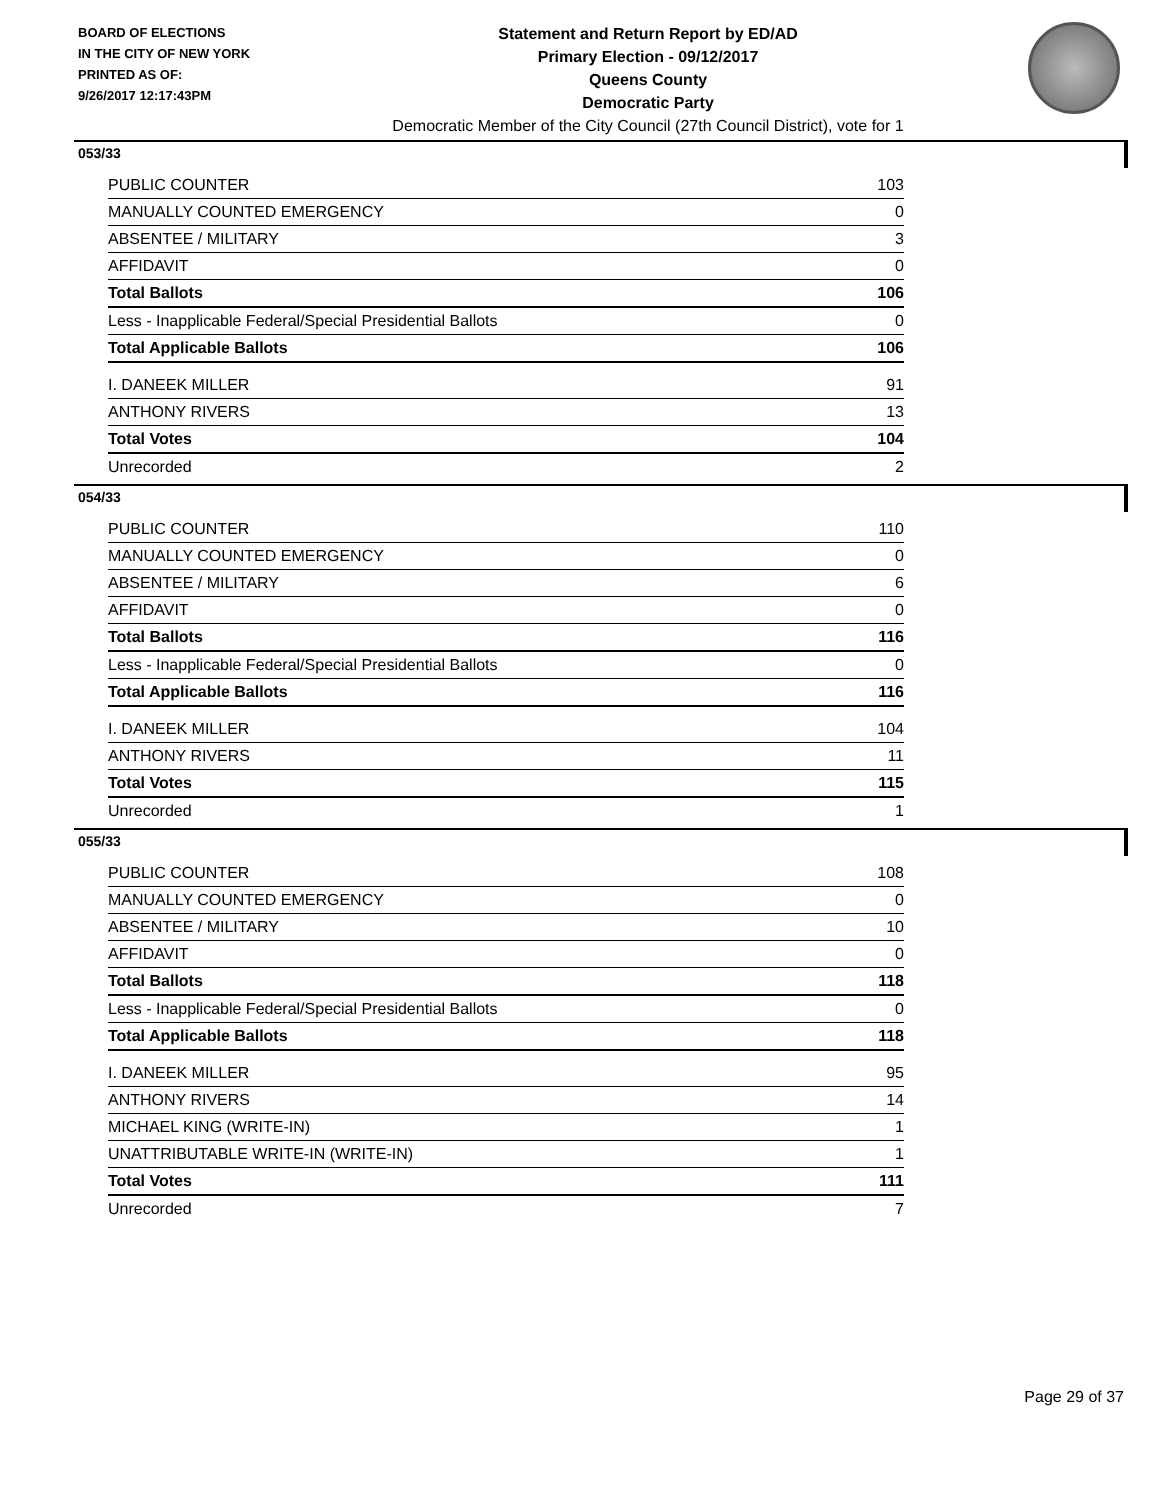BOARD OF ELECTIONS
IN THE CITY OF NEW YORK
PRINTED AS OF:
9/26/2017 12:17:43PM
Statement and Return Report by ED/AD
Primary Election - 09/12/2017
Queens County
Democratic Party
Democratic Member of the City Council (27th Council District), vote for 1
053/33
| PUBLIC COUNTER | 103 |
| MANUALLY COUNTED EMERGENCY | 0 |
| ABSENTEE / MILITARY | 3 |
| AFFIDAVIT | 0 |
| Total Ballots | 106 |
| Less - Inapplicable Federal/Special Presidential Ballots | 0 |
| Total Applicable Ballots | 106 |
| I. DANEEK MILLER | 91 |
| ANTHONY RIVERS | 13 |
| Total Votes | 104 |
| Unrecorded | 2 |
054/33
| PUBLIC COUNTER | 110 |
| MANUALLY COUNTED EMERGENCY | 0 |
| ABSENTEE / MILITARY | 6 |
| AFFIDAVIT | 0 |
| Total Ballots | 116 |
| Less - Inapplicable Federal/Special Presidential Ballots | 0 |
| Total Applicable Ballots | 116 |
| I. DANEEK MILLER | 104 |
| ANTHONY RIVERS | 11 |
| Total Votes | 115 |
| Unrecorded | 1 |
055/33
| PUBLIC COUNTER | 108 |
| MANUALLY COUNTED EMERGENCY | 0 |
| ABSENTEE / MILITARY | 10 |
| AFFIDAVIT | 0 |
| Total Ballots | 118 |
| Less - Inapplicable Federal/Special Presidential Ballots | 0 |
| Total Applicable Ballots | 118 |
| I. DANEEK MILLER | 95 |
| ANTHONY RIVERS | 14 |
| MICHAEL KING (WRITE-IN) | 1 |
| UNATTRIBUTABLE WRITE-IN (WRITE-IN) | 1 |
| Total Votes | 111 |
| Unrecorded | 7 |
Page 29 of 37